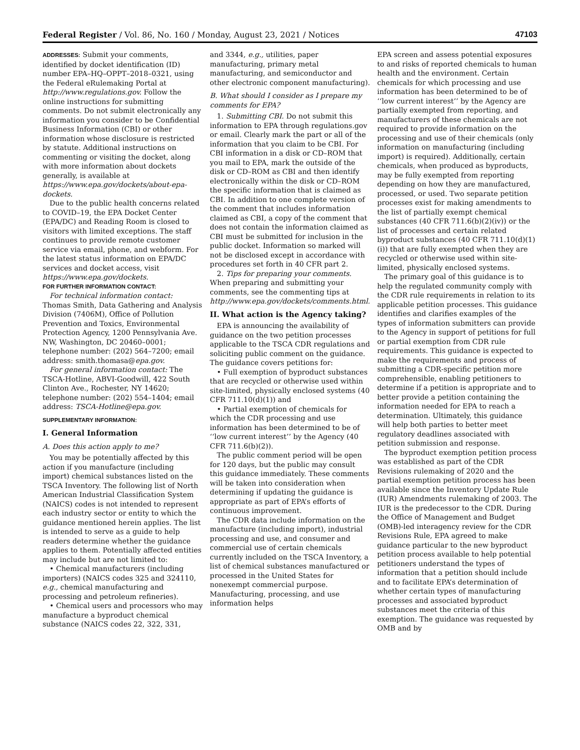Federal Register / Vol. 86, No. 160 / Monday, August 23, 2021 / Notices 47103
ADDRESSES: Submit your comments, identified by docket identification (ID) number EPA–HQ–OPPT–2018–0321, using the Federal eRulemaking Portal at http://www.regulations.gov. Follow the online instructions for submitting comments. Do not submit electronically any information you consider to be Confidential Business Information (CBI) or other information whose disclosure is restricted by statute. Additional instructions on commenting or visiting the docket, along with more information about dockets generally, is available at https://www.epa.gov/dockets/about-epa-dockets.
Due to the public health concerns related to COVID–19, the EPA Docket Center (EPA/DC) and Reading Room is closed to visitors with limited exceptions. The staff continues to provide remote customer service via email, phone, and webform. For the latest status information on EPA/DC services and docket access, visit https://www.epa.gov/dockets.
FOR FURTHER INFORMATION CONTACT:
For technical information contact: Thomas Smith, Data Gathering and Analysis Division (7406M), Office of Pollution Prevention and Toxics, Environmental Protection Agency, 1200 Pennsylvania Ave. NW, Washington, DC 20460–0001; telephone number: (202) 564–7200; email address: smith.thomasa@epa.gov.
For general information contact: The TSCA-Hotline, ABVI-Goodwill, 422 South Clinton Ave., Rochester, NY 14620; telephone number: (202) 554–1404; email address: TSCA-Hotline@epa.gov.
SUPPLEMENTARY INFORMATION:
I. General Information
A. Does this action apply to me?
You may be potentially affected by this action if you manufacture (including import) chemical substances listed on the TSCA Inventory. The following list of North American Industrial Classification System (NAICS) codes is not intended to represent each industry sector or entity to which the guidance mentioned herein applies. The list is intended to serve as a guide to help readers determine whether the guidance applies to them. Potentially affected entities may include but are not limited to:
• Chemical manufacturers (including importers) (NAICS codes 325 and 324110, e.g., chemical manufacturing and processing and petroleum refineries).
• Chemical users and processors who may manufacture a byproduct chemical substance (NAICS codes 22, 322, 331,
and 3344, e.g., utilities, paper manufacturing, primary metal manufacturing, and semiconductor and other electronic component manufacturing).
B. What should I consider as I prepare my comments for EPA?
1. Submitting CBI. Do not submit this information to EPA through regulations.gov or email. Clearly mark the part or all of the information that you claim to be CBI. For CBI information in a disk or CD–ROM that you mail to EPA, mark the outside of the disk or CD–ROM as CBI and then identify electronically within the disk or CD–ROM the specific information that is claimed as CBI. In addition to one complete version of the comment that includes information claimed as CBI, a copy of the comment that does not contain the information claimed as CBI must be submitted for inclusion in the public docket. Information so marked will not be disclosed except in accordance with procedures set forth in 40 CFR part 2.
2. Tips for preparing your comments. When preparing and submitting your comments, see the commenting tips at http://www.epa.gov/dockets/comments.html.
II. What action is the Agency taking?
EPA is announcing the availability of guidance on the two petition processes applicable to the TSCA CDR regulations and soliciting public comment on the guidance. The guidance covers petitions for:
• Full exemption of byproduct substances that are recycled or otherwise used within site-limited, physically enclosed systems (40 CFR 711.10(d)(1)) and
• Partial exemption of chemicals for which the CDR processing and use information has been determined to be of ‘‘low current interest’’ by the Agency (40 CFR 711.6(b)(2)).
The public comment period will be open for 120 days, but the public may consult this guidance immediately. These comments will be taken into consideration when determining if updating the guidance is appropriate as part of EPA’s efforts of continuous improvement.
The CDR data include information on the manufacture (including import), industrial processing and use, and consumer and commercial use of certain chemicals currently included on the TSCA Inventory, a list of chemical substances manufactured or processed in the United States for nonexempt commercial purpose. Manufacturing, processing, and use information helps
EPA screen and assess potential exposures to and risks of reported chemicals to human health and the environment. Certain chemicals for which processing and use information has been determined to be of ‘‘low current interest’’ by the Agency are partially exempted from reporting, and manufacturers of these chemicals are not required to provide information on the processing and use of their chemicals (only information on manufacturing (including import) is required). Additionally, certain chemicals, when produced as byproducts, may be fully exempted from reporting depending on how they are manufactured, processed, or used. Two separate petition processes exist for making amendments to the list of partially exempt chemical substances (40 CFR 711.6(b)(2)(iv)) or the list of processes and certain related byproduct substances (40 CFR 711.10(d)(1)(i)) that are fully exempted when they are recycled or otherwise used within site-limited, physically enclosed systems.
The primary goal of this guidance is to help the regulated community comply with the CDR rule requirements in relation to its applicable petition processes. This guidance identifies and clarifies examples of the types of information submitters can provide to the Agency in support of petitions for full or partial exemption from CDR rule requirements. This guidance is expected to make the requirements and process of submitting a CDR-specific petition more comprehensible, enabling petitioners to determine if a petition is appropriate and to better provide a petition containing the information needed for EPA to reach a determination. Ultimately, this guidance will help both parties to better meet regulatory deadlines associated with petition submission and response.
The byproduct exemption petition process was established as part of the CDR Revisions rulemaking of 2020 and the partial exemption petition process has been available since the Inventory Update Rule (IUR) Amendments rulemaking of 2003. The IUR is the predecessor to the CDR. During the Office of Management and Budget (OMB)-led interagency review for the CDR Revisions Rule, EPA agreed to make guidance particular to the new byproduct petition process available to help potential petitioners understand the types of information that a petition should include and to facilitate EPA’s determination of whether certain types of manufacturing processes and associated byproduct substances meet the criteria of this exemption. The guidance was requested by OMB and by